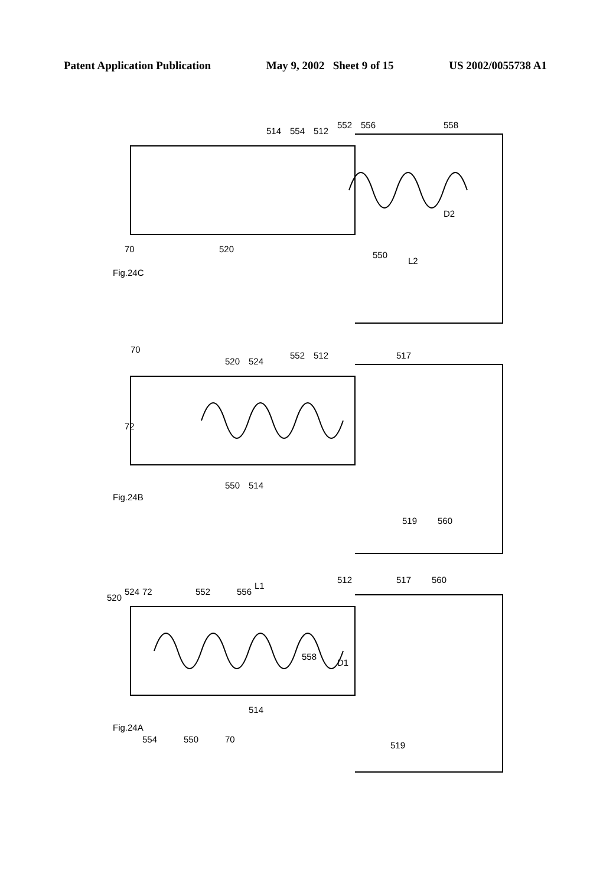Patent Application Publication May 9, 2002 Sheet 9 of 15 US 2002/0055738 A1
Fig.24C
Fig.24B
Fig.24A
70
520
514
554
512
552
556
558
550
D2
L2
70
72
520
524
552
512
517
550
514
519
560
520
524
72
552
556
L1
558
512
517
560
D1
554
550
70
514
519